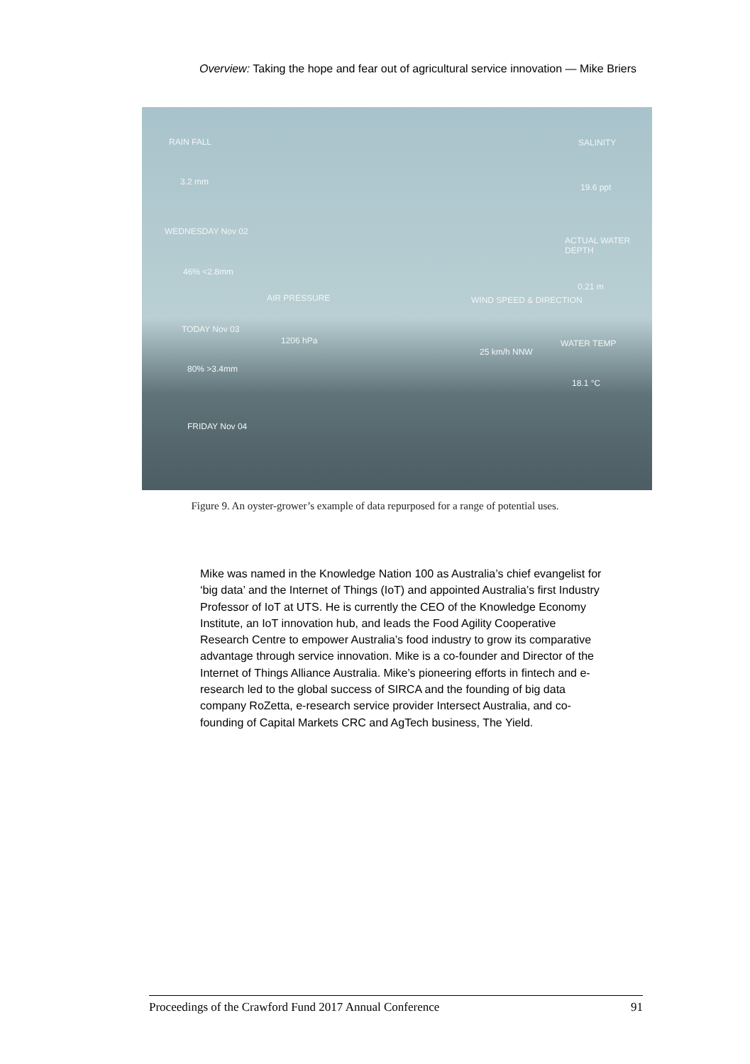Overview: Taking the hope and fear out of agricultural service innovation — Mike Briers
RAIN FALL
3.2 mm
WEDNESDAY Nov 02
46% <2.8mm
TODAY Nov 03
80% >3.4mm
FRIDAY Nov 04
AIR PRESSURE
1206 hPa
WIND SPEED & DIRECTION
25 km/h NNW
SALINITY
19.6 ppt
ACTUAL WATER DEPTH
0.21 m
WATER TEMP
18.1 °C
Figure 9. An oyster-grower’s example of data repurposed for a range of potential uses.
Mike was named in the Knowledge Nation 100 as Australia’s chief evangelist for ‘big data’ and the Internet of Things (IoT) and appointed Australia’s first Industry Professor of IoT at UTS. He is currently the CEO of the Knowledge Economy Institute, an IoT innovation hub, and leads the Food Agility Cooperative Research Centre to empower Australia’s food industry to grow its comparative advantage through service innovation. Mike is a co-founder and Director of the Internet of Things Alliance Australia. Mike’s pioneering efforts in fintech and e-research led to the global success of SIRCA and the founding of big data company RoZetta, e-research service provider Intersect Australia, and co-founding of Capital Markets CRC and AgTech business, The Yield.
Proceedings of the Crawford Fund 2017 Annual Conference 91